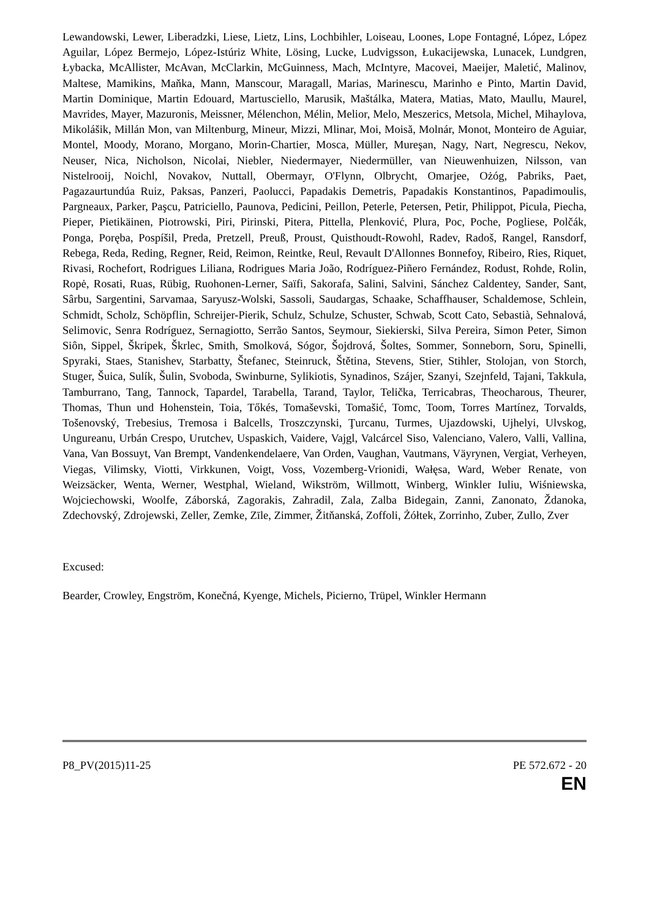Lewandowski, Lewer, Liberadzki, Liese, Lietz, Lins, Lochbihler, Loiseau, Loones, Lope Fontagné, López, López Aguilar, López Bermejo, López-Istúriz White, Lösing, Lucke, Ludvigsson, Łukacijewska, Lunacek, Lundgren, Łybacka, McAllister, McAvan, McClarkin, McGuinness, Mach, McIntyre, Macovei, Maeijer, Maletić, Malinov, Maltese, Mamikins, Maňka, Mann, Manscour, Maragall, Marias, Marinescu, Marinho e Pinto, Martin David, Martin Dominique, Martin Edouard, Martusciello, Marusik, Maštálka, Matera, Matias, Mato, Maullu, Maurel, Mavrides, Mayer, Mazuronis, Meissner, Mélenchon, Mélin, Melior, Melo, Meszerics, Metsola, Michel, Mihaylova, Mikolášik, Millán Mon, van Miltenburg, Mineur, Mizzi, Mlinar, Moi, Moisă, Molnár, Monot, Monteiro de Aguiar, Montel, Moody, Morano, Morgano, Morin-Chartier, Mosca, Müller, Mureşan, Nagy, Nart, Negrescu, Nekov, Neuser, Nica, Nicholson, Nicolai, Niebler, Niedermayer, Niedermüller, van Nieuwenhuizen, Nilsson, van Nistelrooij, Noichl, Novakov, Nuttall, Obermayr, O'Flynn, Olbrycht, Omarjee, Ożóg, Pabriks, Paet, Pagazaurtundúa Ruiz, Paksas, Panzeri, Paolucci, Papadakis Demetris, Papadakis Konstantinos, Papadimoulis, Pargneaux, Parker, Paşcu, Patriciello, Paunova, Pedicini, Peillon, Peterle, Petersen, Petir, Philippot, Picula, Piecha, Pieper, Pietikäinen, Piotrowski, Piri, Pirinski, Pitera, Pittella, Plenković, Plura, Poc, Poche, Pogliese, Polčák, Ponga, Poręba, Pospíšil, Preda, Pretzell, Preuß, Proust, Quisthoudt-Rowohl, Radev, Radoš, Rangel, Ransdorf, Rebega, Reda, Reding, Regner, Reid, Reimon, Reintke, Reul, Revault D'Allonnes Bonnefoy, Ribeiro, Ries, Riquet, Rivasi, Rochefort, Rodrigues Liliana, Rodrigues Maria João, Rodríguez-Piñero Fernández, Rodust, Rohde, Rolin, Ropė, Rosati, Ruas, Rübig, Ruohonen-Lerner, Saïfi, Sakorafa, Salini, Salvini, Sánchez Caldentey, Sander, Sant, Sârbu, Sargentini, Sarvamaa, Saryusz-Wolski, Sassoli, Saudargas, Schaake, Schaffhauser, Schaldemose, Schlein, Schmidt, Scholz, Schöpflin, Schreijer-Pierik, Schulz, Schulze, Schuster, Schwab, Scott Cato, Sebastià, Sehnalová, Selimovic, Senra Rodríguez, Sernagiotto, Serrão Santos, Seymour, Siekierski, Silva Pereira, Simon Peter, Simon Siôn, Sippel, Škripek, Škrlec, Smith, Smolková, Sógor, Šojdrová, Šoltes, Sommer, Sonneborn, Soru, Spinelli, Spyraki, Staes, Stanishev, Starbatty, Štefanec, Steinruck, Štětina, Stevens, Stier, Stihler, Stolojan, von Storch, Stuger, Šuica, Sulík, Šulin, Svoboda, Swinburne, Sylikiotis, Synadinos, Szájer, Szanyi, Szejnfeld, Tajani, Takkula, Tamburrano, Tang, Tannock, Tapardel, Tarabella, Tarand, Taylor, Telička, Terricabras, Theocharous, Theurer, Thomas, Thun und Hohenstein, Toia, Tőkés, Tomaševski, Tomašić, Tomc, Toom, Torres Martínez, Torvalds, Tošenovský, Trebesius, Tremosa i Balcells, Troszczynski, Ţurcanu, Turmes, Ujazdowski, Ujhelyi, Ulvskog, Ungureanu, Urbán Crespo, Urutchev, Uspaskich, Vaidere, Vajgl, Valcárcel Siso, Valenciano, Valero, Valli, Vallina, Vana, Van Bossuyt, Van Brempt, Vandenkendelaere, Van Orden, Vaughan, Vautmans, Väyrynen, Vergiat, Verheyen, Viegas, Vilimsky, Viotti, Virkkunen, Voigt, Voss, Vozemberg-Vrionidi, Wałęsa, Ward, Weber Renate, von Weizsäcker, Wenta, Werner, Westphal, Wieland, Wikström, Willmott, Winberg, Winkler Iuliu, Wiśniewska, Wojciechowski, Woolfe, Záborská, Zagorakis, Zahradil, Zala, Zalba Bidegain, Zanni, Zanonato, Ždanoka, Zdechovský, Zdrojewski, Zeller, Zemke, Zīle, Zimmer, Žitňanská, Zoffoli, Żółtek, Zorrinho, Zuber, Zullo, Zver
Excused:
Bearder, Crowley, Engström, Konečná, Kyenge, Michels, Picierno, Trüpel, Winkler Hermann
P8_PV(2015)11-25 PE 572.672 - 20
EN